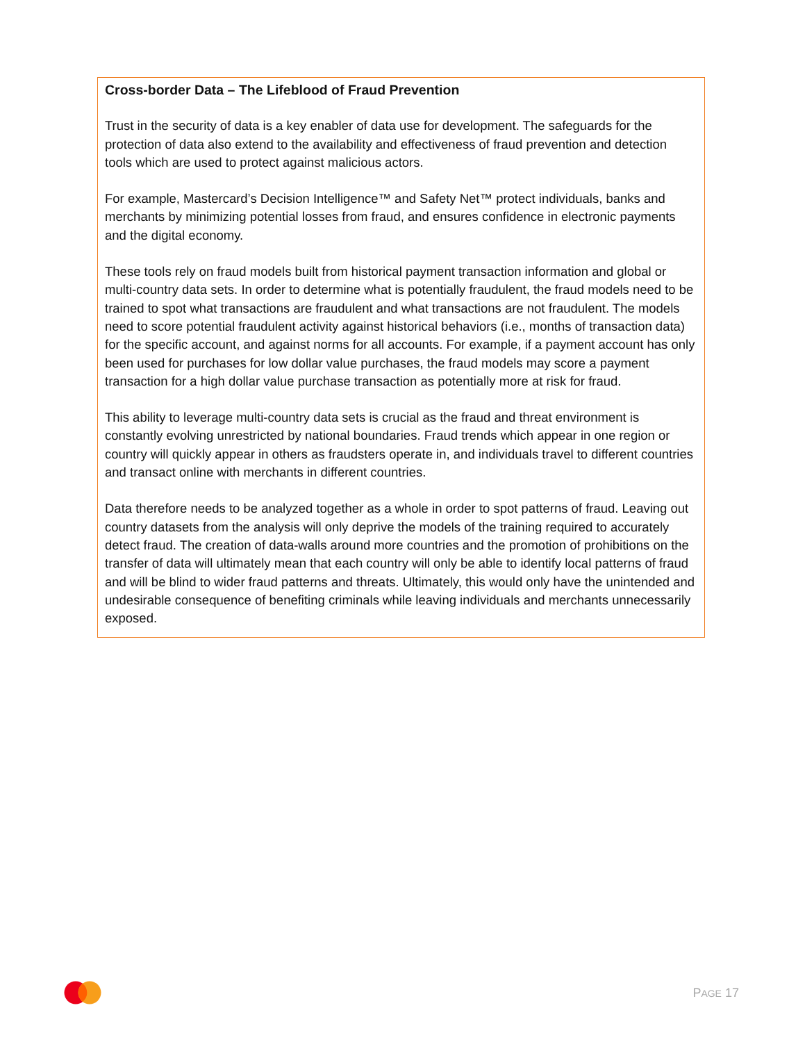Cross-border Data – The Lifeblood of Fraud Prevention
Trust in the security of data is a key enabler of data use for development. The safeguards for the protection of data also extend to the availability and effectiveness of fraud prevention and detection tools which are used to protect against malicious actors.
For example, Mastercard’s Decision Intelligence™ and Safety Net™ protect individuals, banks and merchants by minimizing potential losses from fraud, and ensures confidence in electronic payments and the digital economy.
These tools rely on fraud models built from historical payment transaction information and global or multi-country data sets. In order to determine what is potentially fraudulent, the fraud models need to be trained to spot what transactions are fraudulent and what transactions are not fraudulent. The models need to score potential fraudulent activity against historical behaviors (i.e., months of transaction data) for the specific account, and against norms for all accounts. For example, if a payment account has only been used for purchases for low dollar value purchases, the fraud models may score a payment transaction for a high dollar value purchase transaction as potentially more at risk for fraud.
This ability to leverage multi-country data sets is crucial as the fraud and threat environment is constantly evolving unrestricted by national boundaries. Fraud trends which appear in one region or country will quickly appear in others as fraudsters operate in, and individuals travel to different countries and transact online with merchants in different countries.
Data therefore needs to be analyzed together as a whole in order to spot patterns of fraud. Leaving out country datasets from the analysis will only deprive the models of the training required to accurately detect fraud. The creation of data-walls around more countries and the promotion of prohibitions on the transfer of data will ultimately mean that each country will only be able to identify local patterns of fraud and will be blind to wider fraud patterns and threats. Ultimately, this would only have the unintended and undesirable consequence of benefiting criminals while leaving individuals and merchants unnecessarily exposed.
PAGE 17